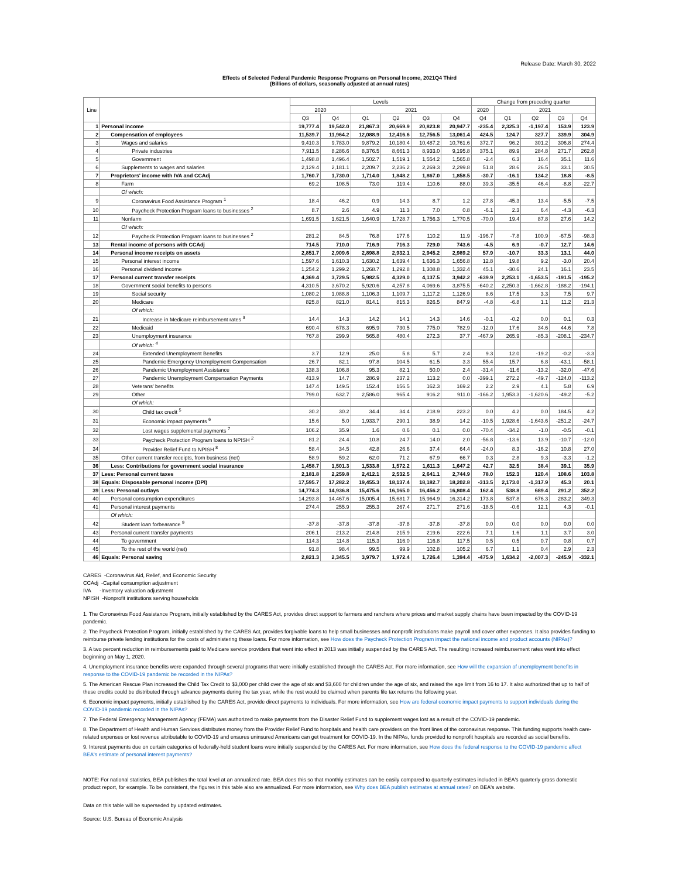Release Date: March 30, 2022
Effects of Selected Federal Pandemic Response Programs on Personal Income, 2021Q4 Third
(Billions of dollars, seasonally adjusted at annual rates)
| Line | | Levels | | | | | | Change from preceding quarter | | | | |
| --- | --- | --- | --- | --- | --- | --- | --- | --- | --- | --- | --- | --- |
| | | 2020 | | 2021 | | | | 2020 | 2021 | | | |
| | | Q3 | Q4 | Q1 | Q2 | Q3 | Q4 | Q4 | Q1 | Q2 | Q3 | Q4 |
| 1 | Personal income | 19,777.4 | 19,542.0 | 21,867.3 | 20,669.9 | 20,823.8 | 20,947.7 | -235.4 | 2,325.3 | -1,197.4 | 153.9 | 123.9 |
| 2 | Compensation of employees | 11,539.7 | 11,964.2 | 12,088.9 | 12,416.6 | 12,756.5 | 13,061.4 | 424.5 | 124.7 | 327.7 | 339.9 | 304.9 |
| 3 | Wages and salaries | 9,410.3 | 9,783.0 | 9,879.2 | 10,180.4 | 10,487.2 | 10,761.6 | 372.7 | 96.2 | 301.2 | 306.8 | 274.4 |
| 4 | Private industries | 7,911.5 | 8,286.6 | 8,376.5 | 8,661.3 | 8,933.0 | 9,195.8 | 375.1 | 89.9 | 284.8 | 271.7 | 262.8 |
| 5 | Government | 1,498.8 | 1,496.4 | 1,502.7 | 1,519.1 | 1,554.2 | 1,565.8 | -2.4 | 6.3 | 16.4 | 35.1 | 11.6 |
| 6 | Supplements to wages and salaries | 2,129.4 | 2,181.1 | 2,209.7 | 2,236.2 | 2,269.3 | 2,299.8 | 51.8 | 28.6 | 26.5 | 33.1 | 30.5 |
| 7 | Proprietors' income with IVA and CCAdj | 1,760.7 | 1,730.0 | 1,714.0 | 1,848.2 | 1,867.0 | 1,858.5 | -30.7 | -16.1 | 134.2 | 18.8 | -8.5 |
| 8 | Farm | 69.2 | 108.5 | 73.0 | 119.4 | 110.6 | 88.0 | 39.3 | -35.5 | 46.4 | -8.8 | -22.7 |
| | Of which: | | | | | | | | | | | |
| 9 | Coronavirus Food Assistance Program <sup>1</sup> | 18.4 | 46.2 | 0.9 | 14.3 | 8.7 | 1.2 | 27.8 | -45.3 | 13.4 | -5.5 | -7.5 |
| 10 | Paycheck Protection Program loans to businesses <sup>2</sup> | 8.7 | 2.6 | 4.9 | 11.3 | 7.0 | 0.8 | -6.1 | 2.3 | 6.4 | -4.3 | -6.3 |
| 11 | Nonfarm | 1,691.5 | 1,621.5 | 1,640.9 | 1,728.7 | 1,756.3 | 1,770.5 | -70.0 | 19.4 | 87.8 | 27.6 | 14.2 |
| | Of which: | | | | | | | | | | | |
| 12 | Paycheck Protection Program loans to businesses <sup>2</sup> | 281.2 | 84.5 | 76.8 | 177.6 | 110.2 | 11.9 | -196.7 | -7.8 | 100.9 | -67.5 | -98.3 |
| 13 | Rental income of persons with CCAdj | 714.5 | 710.0 | 716.9 | 716.3 | 729.0 | 743.6 | -4.5 | 6.9 | -0.7 | 12.7 | 14.6 |
| 14 | Personal income receipts on assets | 2,851.7 | 2,909.6 | 2,898.8 | 2,932.1 | 2,945.2 | 2,989.2 | 57.9 | -10.7 | 33.3 | 13.1 | 44.0 |
| 15 | Personal interest income | 1,597.6 | 1,610.3 | 1,630.2 | 1,639.4 | 1,636.3 | 1,656.8 | 12.8 | 19.8 | 9.2 | -3.0 | 20.4 |
| 16 | Personal dividend income | 1,254.2 | 1,299.2 | 1,268.7 | 1,292.8 | 1,308.8 | 1,332.4 | 45.1 | -30.6 | 24.1 | 16.1 | 23.5 |
| 17 | Personal current transfer receipts | 4,369.4 | 3,729.5 | 5,982.5 | 4,329.0 | 4,137.5 | 3,942.2 | -639.9 | 2,253.1 | -1,653.5 | -191.5 | -195.2 |
| 18 | Government social benefits to persons | 4,310.5 | 3,670.2 | 5,920.6 | 4,257.8 | 4,069.6 | 3,875.5 | -640.2 | 2,250.3 | -1,662.8 | -188.2 | -194.1 |
| 19 | Social security | 1,080.2 | 1,088.8 | 1,106.3 | 1,109.7 | 1,117.2 | 1,126.9 | 8.6 | 17.5 | 3.3 | 7.5 | 9.7 |
| 20 | Medicare | 825.8 | 821.0 | 814.1 | 815.3 | 826.5 | 847.9 | -4.8 | -6.8 | 1.1 | 11.2 | 21.3 |
| | Of which: | | | | | | | | | | | |
| 21 | Increase in Medicare reimbursement rates <sup>3</sup> | 14.4 | 14.3 | 14.2 | 14.1 | 14.3 | 14.6 | -0.1 | -0.2 | 0.0 | 0.1 | 0.3 |
| 22 | Medicaid | 690.4 | 678.3 | 695.9 | 730.5 | 775.0 | 782.9 | -12.0 | 17.6 | 34.6 | 44.6 | 7.8 |
| 23 | Unemployment insurance | 767.8 | 299.9 | 565.8 | 480.4 | 272.3 | 37.7 | -467.9 | 265.9 | -85.3 | -208.1 | -234.7 |
| | Of which: <sup>4</sup> | | | | | | | | | | | |
| 24 | Extended Unemployment Benefits | 3.7 | 12.9 | 25.0 | 5.8 | 5.7 | 2.4 | 9.3 | 12.0 | -19.2 | -0.2 | -3.3 |
| 25 | Pandemic Emergency Unemployment Compensation | 26.7 | 82.1 | 97.8 | 104.5 | 61.5 | 3.3 | 55.4 | 15.7 | 6.8 | -43.1 | -58.1 |
| 26 | Pandemic Unemployment Assistance | 138.3 | 106.8 | 95.3 | 82.1 | 50.0 | 2.4 | -31.4 | -11.6 | -13.2 | -32.0 | -47.6 |
| 27 | Pandemic Unemployment Compensation Payments | 413.9 | 14.7 | 286.9 | 237.2 | 113.2 | 0.0 | -399.1 | 272.2 | -49.7 | -124.0 | -113.2 |
| 28 | Veterans' benefits | 147.4 | 149.5 | 152.4 | 156.5 | 162.3 | 169.2 | 2.2 | 2.9 | 4.1 | 5.8 | 6.9 |
| 29 | Other | 799.0 | 632.7 | 2,586.0 | 965.4 | 916.2 | 911.0 | -166.2 | 1,953.3 | -1,620.6 | -49.2 | -5.2 |
| | Of which: | | | | | | | | | | | |
| 30 | Child tax credit <sup>5</sup> | 30.2 | 30.2 | 34.4 | 34.4 | 218.9 | 223.2 | 0.0 | 4.2 | 0.0 | 184.5 | 4.2 |
| 31 | Economic impact payments <sup>6</sup> | 15.6 | 5.0 | 1,933.7 | 290.1 | 38.9 | 14.2 | -10.5 | 1,928.6 | -1,643.6 | -251.2 | -24.7 |
| 32 | Lost wages supplemental payments <sup>7</sup> | 106.2 | 35.9 | 1.6 | 0.6 | 0.1 | 0.0 | -70.4 | -34.2 | -1.0 | -0.5 | -0.1 |
| 33 | Paycheck Protection Program loans to NPISH <sup>2</sup> | 81.2 | 24.4 | 10.8 | 24.7 | 14.0 | 2.0 | -56.8 | -13.6 | 13.9 | -10.7 | -12.0 |
| 34 | Provider Relief Fund to NPISH <sup>8</sup> | 58.4 | 34.5 | 42.8 | 26.6 | 37.4 | 64.4 | -24.0 | 8.3 | -16.2 | 10.8 | 27.0 |
| 35 | Other current transfer receipts, from business (net) | 58.9 | 59.2 | 62.0 | 71.2 | 67.9 | 66.7 | 0.3 | 2.8 | 9.3 | -3.3 | -1.2 |
| 36 | Less: Contributions for government social insurance | 1,458.7 | 1,501.3 | 1,533.8 | 1,572.2 | 1,611.3 | 1,647.2 | 42.7 | 32.5 | 38.4 | 39.1 | 35.9 |
| 37 | Less: Personal current taxes | 2,181.8 | 2,259.8 | 2,412.1 | 2,532.5 | 2,641.1 | 2,744.9 | 78.0 | 152.3 | 120.4 | 108.6 | 103.8 |
| 38 | Equals: Disposable personal income (DPI) | 17,595.7 | 17,282.2 | 19,455.3 | 18,137.4 | 18,182.7 | 18,202.8 | -313.5 | 2,173.0 | -1,317.9 | 45.3 | 20.1 |
| 39 | Less: Personal outlays | 14,774.3 | 14,936.8 | 15,475.6 | 16,165.0 | 16,456.2 | 16,808.4 | 162.4 | 538.8 | 689.4 | 291.2 | 352.2 |
| 40 | Personal consumption expenditures | 14,293.8 | 14,467.6 | 15,005.4 | 15,681.7 | 15,964.9 | 16,314.2 | 173.8 | 537.8 | 676.3 | 283.2 | 349.3 |
| 41 | Personal interest payments | 274.4 | 255.9 | 255.3 | 267.4 | 271.7 | 271.6 | -18.5 | -0.6 | 12.1 | 4.3 | -0.1 |
| | Of which: | | | | | | | | | | | |
| 42 | Student loan forbearance <sup>9</sup> | -37.8 | -37.8 | -37.8 | -37.8 | -37.8 | -37.8 | 0.0 | 0.0 | 0.0 | 0.0 | 0.0 |
| 43 | Personal current transfer payments | 206.1 | 213.2 | 214.8 | 215.9 | 219.6 | 222.6 | 7.1 | 1.6 | 1.1 | 3.7 | 3.0 |
| 44 | To government | 114.3 | 114.8 | 115.3 | 116.0 | 116.8 | 117.5 | 0.5 | 0.5 | 0.7 | 0.8 | 0.7 |
| 45 | To the rest of the world (net) | 91.8 | 98.4 | 99.5 | 99.9 | 102.8 | 105.2 | 6.7 | 1.1 | 0.4 | 2.9 | 2.3 |
| 46 | Equals: Personal saving | 2,821.3 | 2,345.5 | 3,979.7 | 1,972.4 | 1,726.4 | 1,394.4 | -475.9 | 1,634.2 | -2,007.3 | -245.9 | -332.1 |
CARES -Coronavirus Aid, Relief, and Economic Security
CCAdj -Capital consumption adjustment
IVA -Inventory valuation adjustment
NPISH -Nonprofit institutions serving households
1. The Coronavirus Food Assistance Program, initially established by the CARES Act, provides direct support to farmers and ranchers where prices and market supply chains have been impacted by the COVID-19 pandemic.
2. The Paycheck Protection Program, initially established by the CARES Act, provides forgivable loans to help small businesses and nonprofit institutions make payroll and cover other expenses. It also provides funding to reimburse private lending institutions for the costs of administering these loans. For more information, see How does the Paycheck Protection Program impact the national income and product accounts (NIPAs)?
3. A two percent reduction in reimbursements paid to Medicare service providers that went into effect in 2013 was initially suspended by the CARES Act. The resulting increased reimbursement rates went into effect beginning on May 1, 2020.
4. Unemployment insurance benefits were expanded through several programs that were initially established through the CARES Act. For more information, see How will the expansion of unemployment benefits in response to the COVID-19 pandemic be recorded in the NIPAs?
5. The American Rescue Plan increased the Child Tax Credit to $3,000 per child over the age of six and $3,600 for children under the age of six, and raised the age limit from 16 to 17. It also authorized that up to half of these credits could be distributed through advance payments during the tax year, while the rest would be claimed when parents file tax returns the following year.
6. Economic impact payments, initially established by the CARES Act, provide direct payments to individuals. For more information, see How are federal economic impact payments to support individuals during the COVID-19 pandemic recorded in the NIPAs?
7. The Federal Emergency Management Agency (FEMA) was authorized to make payments from the Disaster Relief Fund to supplement wages lost as a result of the COVID-19 pandemic.
8. The Department of Health and Human Services distributes money from the Provider Relief Fund to hospitals and health care providers on the front lines of the coronavirus response. This funding supports health care-related expenses or lost revenue attributable to COVID-19 and ensures uninsured Americans can get treatment for COVID-19. In the NIPAs, funds provided to nonprofit hospitals are recorded as social benefits.
9. Interest payments due on certain categories of federally-held student loans were initially suspended by the CARES Act. For more information, see How does the federal response to the COVID-19 pandemic affect BEA's estimate of personal interest payments?
NOTE: For national statistics, BEA publishes the total level at an annualized rate. BEA does this so that monthly estimates can be easily compared to quarterly estimates included in BEA's quarterly gross domestic product report, for example. To be consistent, the figures in this table also are annualized. For more information, see Why does BEA publish estimates at annual rates? on BEA's website.
Data on this table will be superseded by updated estimates.
Source: U.S. Bureau of Economic Analysis